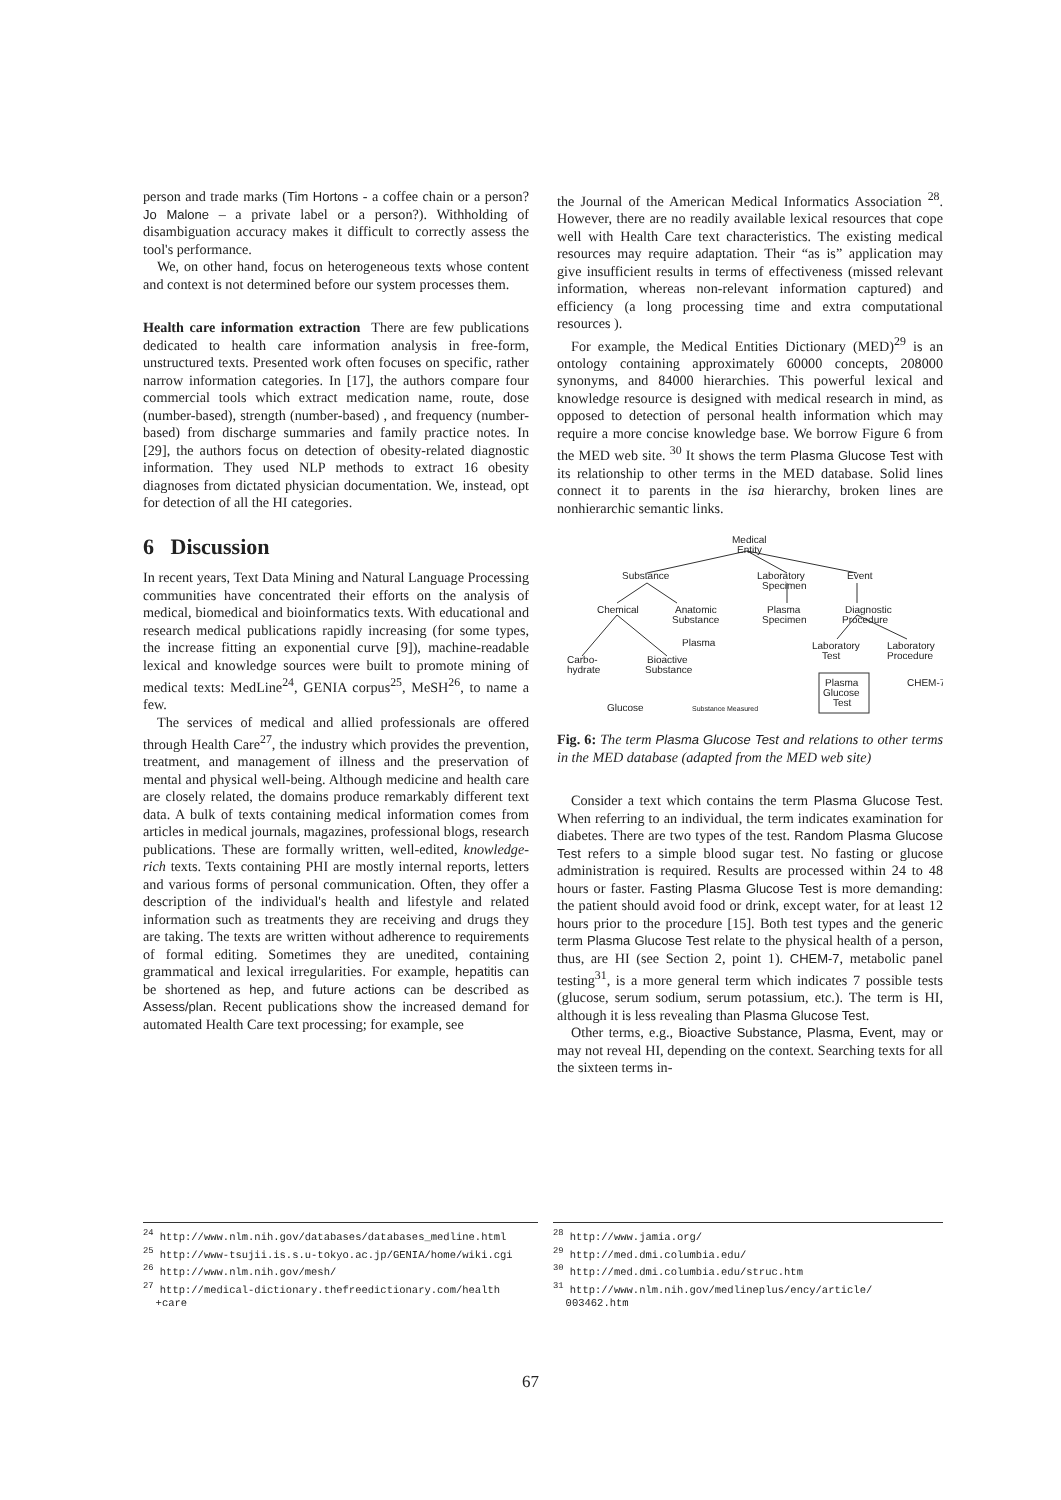person and trade marks (Tim Hortons - a coffee chain or a person? Jo Malone – a private label or a person?). Withholding of disambiguation accuracy makes it difficult to correctly assess the tool's performance.
We, on other hand, focus on heterogeneous texts whose content and context is not determined before our system processes them.
Health care information extraction There are few publications dedicated to health care information analysis in free-form, unstructured texts. Presented work often focuses on specific, rather narrow information categories. In [17], the authors compare four commercial tools which extract medication name, route, dose (number-based), strength (number-based) , and frequency (number-based) from discharge summaries and family practice notes. In [29], the authors focus on detection of obesity-related diagnostic information. They used NLP methods to extract 16 obesity diagnoses from dictated physician documentation. We, instead, opt for detection of all the HI categories.
6 Discussion
In recent years, Text Data Mining and Natural Language Processing communities have concentrated their efforts on the analysis of medical, biomedical and bioinformatics texts. With educational and research medical publications rapidly increasing (for some types, the increase fitting an exponential curve [9]), machine-readable lexical and knowledge sources were built to promote mining of medical texts: MedLine<sup>24</sup>, GENIA corpus<sup>25</sup>, MeSH<sup>26</sup>, to name a few.
The services of medical and allied professionals are offered through Health Care<sup>27</sup>, the industry which provides the prevention, treatment, and management of illness and the preservation of mental and physical well-being. Although medicine and health care are closely related, the domains produce remarkably different text data. A bulk of texts containing medical information comes from articles in medical journals, magazines, professional blogs, research publications. These are formally written, well-edited, knowledge-rich texts. Texts containing PHI are mostly internal reports, letters and various forms of personal communication. Often, they offer a description of the individual's health and lifestyle and related information such as treatments they are receiving and drugs they are taking. The texts are written without adherence to requirements of formal editing. Sometimes they are unedited, containing grammatical and lexical irregularities. For example, hepatitis can be shortened as hep, and future actions can be described as Assess/plan. Recent publications show the increased demand for automated Health Care text processing; for example, see
the Journal of the American Medical Informatics Association <sup>28</sup>. However, there are no readily available lexical resources that cope well with Health Care text characteristics. The existing medical resources may require adaptation. Their “as is” application may give insufficient results in terms of effectiveness (missed relevant information, whereas non-relevant information captured) and efficiency (a long processing time and extra computational resources ).
For example, the Medical Entities Dictionary (MED)<sup>29</sup> is an ontology containing approximately 60000 concepts, 208000 synonyms, and 84000 hierarchies. This powerful lexical and knowledge resource is designed with medical research in mind, as opposed to detection of personal health information which may require a more concise knowledge base. We borrow Figure 6 from the MED web site. <sup>30</sup> It shows the term Plasma Glucose Test with its relationship to other terms in the MED database. Solid lines connect it to parents in the isa hierarchy, broken lines are nonhierarchic semantic links.
Medical
Entity
Substance
Laboratory
Specimen
Event
Chemical
Anatomic
Substance
Plasma
Specimen
Diagnostic
Procedure
Plasma
Laboratory
Test
Laboratory
Procedure
Carbo-
hydrate
Bioactive
Substance
Plasma
Glucose
Test
CHEM-7
Glucose
Substance Measured
Fig. 6: The term Plasma Glucose Test and relations to other terms in the MED database (adapted from the MED web site)
Consider a text which contains the term Plasma Glucose Test. When referring to an individual, the term indicates examination for diabetes. There are two types of the test. Random Plasma Glucose Test refers to a simple blood sugar test. No fasting or glucose administration is required. Results are processed within 24 to 48 hours or faster. Fasting Plasma Glucose Test is more demanding: the patient should avoid food or drink, except water, for at least 12 hours prior to the procedure [15]. Both test types and the generic term Plasma Glucose Test relate to the physical health of a person, thus, are HI (see Section 2, point 1). CHEM-7, metabolic panel testing<sup>31</sup>, is a more general term which indicates 7 possible tests (glucose, serum sodium, serum potassium, etc.). The term is HI, although it is less revealing than Plasma Glucose Test.
Other terms, e.g., Bioactive Substance, Plasma, Event, may or may not reveal HI, depending on the context. Searching texts for all the sixteen terms in-
<sup>24</sup> http://www.nlm.nih.gov/databases/databases_medline.html
<sup>25</sup> http://www-tsujii.is.s.u-tokyo.ac.jp/GENIA/home/wiki.cgi
<sup>26</sup> http://www.nlm.nih.gov/mesh/
<sup>27</sup> http://medical-dictionary.thefreedictionary.com/health
+care
<sup>28</sup> http://www.jamia.org/
<sup>29</sup> http://med.dmi.columbia.edu/
<sup>30</sup> http://med.dmi.columbia.edu/struc.htm
<sup>31</sup> http://www.nlm.nih.gov/medlineplus/ency/article/
003462.htm
67